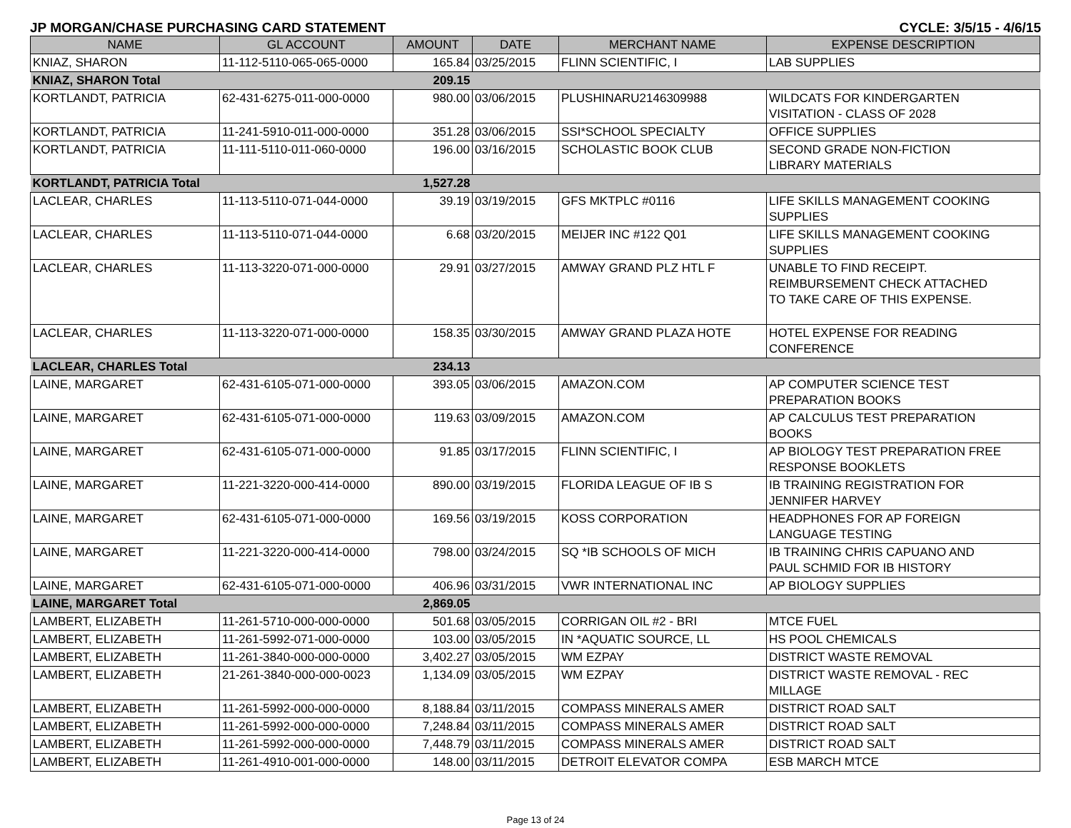JP MORGAN/CHASE PURCHASING CARD STATEMENT CYCLE: 3/5/15 - 4/6/15
| NAME | GL ACCOUNT | AMOUNT | DATE | MERCHANT NAME | EXPENSE DESCRIPTION |
| --- | --- | --- | --- | --- | --- |
| KNIAZ, SHARON | 11-112-5110-065-065-0000 | 165.84 | 03/25/2015 | FLINN SCIENTIFIC, I | LAB SUPPLIES |
| KNIAZ, SHARON Total | | 209.15 | | | |
| KORTLANDT, PATRICIA | 62-431-6275-011-000-0000 | 980.00 | 03/06/2015 | PLUSHINARU2146309988 | WILDCATS FOR KINDERGARTEN VISITATION - CLASS OF 2028 |
| KORTLANDT, PATRICIA | 11-241-5910-011-000-0000 | 351.28 | 03/06/2015 | SSI*SCHOOL SPECIALTY | OFFICE SUPPLIES |
| KORTLANDT, PATRICIA | 11-111-5110-011-060-0000 | 196.00 | 03/16/2015 | SCHOLASTIC BOOK CLUB | SECOND GRADE NON-FICTION LIBRARY MATERIALS |
| KORTLANDT, PATRICIA Total | | 1,527.28 | | | |
| LACLEAR, CHARLES | 11-113-5110-071-044-0000 | 39.19 | 03/19/2015 | GFS MKTPLC #0116 | LIFE SKILLS MANAGEMENT COOKING SUPPLIES |
| LACLEAR, CHARLES | 11-113-5110-071-044-0000 | 6.68 | 03/20/2015 | MEIJER INC #122 Q01 | LIFE SKILLS MANAGEMENT COOKING SUPPLIES |
| LACLEAR, CHARLES | 11-113-3220-071-000-0000 | 29.91 | 03/27/2015 | AMWAY GRAND PLZ HTL F | UNABLE TO FIND RECEIPT. REIMBURSEMENT CHECK ATTACHED TO TAKE CARE OF THIS EXPENSE. |
| LACLEAR, CHARLES | 11-113-3220-071-000-0000 | 158.35 | 03/30/2015 | AMWAY GRAND PLAZA HOTE | HOTEL EXPENSE FOR READING CONFERENCE |
| LACLEAR, CHARLES Total | | 234.13 | | | |
| LAINE, MARGARET | 62-431-6105-071-000-0000 | 393.05 | 03/06/2015 | AMAZON.COM | AP COMPUTER SCIENCE TEST PREPARATION BOOKS |
| LAINE, MARGARET | 62-431-6105-071-000-0000 | 119.63 | 03/09/2015 | AMAZON.COM | AP CALCULUS TEST PREPARATION BOOKS |
| LAINE, MARGARET | 62-431-6105-071-000-0000 | 91.85 | 03/17/2015 | FLINN SCIENTIFIC, I | AP BIOLOGY TEST PREPARATION FREE RESPONSE BOOKLETS |
| LAINE, MARGARET | 11-221-3220-000-414-0000 | 890.00 | 03/19/2015 | FLORIDA LEAGUE OF IB S | IB TRAINING REGISTRATION FOR JENNIFER HARVEY |
| LAINE, MARGARET | 62-431-6105-071-000-0000 | 169.56 | 03/19/2015 | KOSS CORPORATION | HEADPHONES FOR AP FOREIGN LANGUAGE TESTING |
| LAINE, MARGARET | 11-221-3220-000-414-0000 | 798.00 | 03/24/2015 | SQ *IB SCHOOLS OF MICH | IB TRAINING CHRIS CAPUANO AND PAUL SCHMID FOR IB HISTORY |
| LAINE, MARGARET | 62-431-6105-071-000-0000 | 406.96 | 03/31/2015 | VWR INTERNATIONAL INC | AP BIOLOGY SUPPLIES |
| LAINE, MARGARET Total | | 2,869.05 | | | |
| LAMBERT, ELIZABETH | 11-261-5710-000-000-0000 | 501.68 | 03/05/2015 | CORRIGAN OIL #2 - BRI | MTCE FUEL |
| LAMBERT, ELIZABETH | 11-261-5992-071-000-0000 | 103.00 | 03/05/2015 | IN *AQUATIC SOURCE, LL | HS POOL CHEMICALS |
| LAMBERT, ELIZABETH | 11-261-3840-000-000-0000 | 3,402.27 | 03/05/2015 | WM EZPAY | DISTRICT WASTE REMOVAL |
| LAMBERT, ELIZABETH | 21-261-3840-000-000-0023 | 1,134.09 | 03/05/2015 | WM EZPAY | DISTRICT WASTE REMOVAL - REC MILLAGE |
| LAMBERT, ELIZABETH | 11-261-5992-000-000-0000 | 8,188.84 | 03/11/2015 | COMPASS MINERALS AMER | DISTRICT ROAD SALT |
| LAMBERT, ELIZABETH | 11-261-5992-000-000-0000 | 7,248.84 | 03/11/2015 | COMPASS MINERALS AMER | DISTRICT ROAD SALT |
| LAMBERT, ELIZABETH | 11-261-5992-000-000-0000 | 7,448.79 | 03/11/2015 | COMPASS MINERALS AMER | DISTRICT ROAD SALT |
| LAMBERT, ELIZABETH | 11-261-4910-001-000-0000 | 148.00 | 03/11/2015 | DETROIT ELEVATOR COMPA | ESB MARCH MTCE |
Page 13 of 24